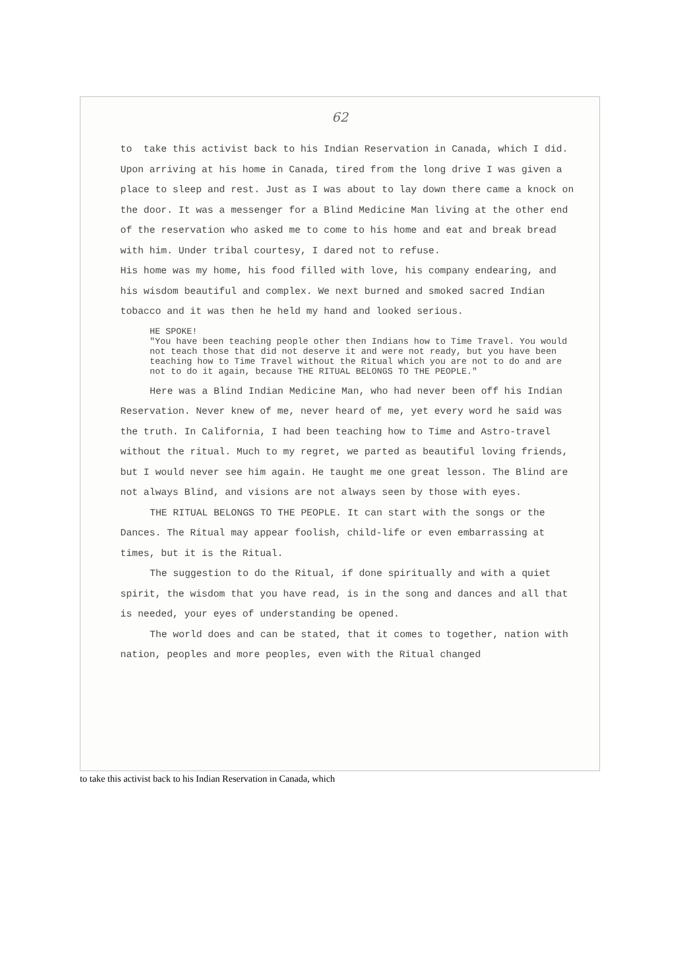62
to take this activist back to his Indian Reservation in Canada, which I did. Upon arriving at his home in Canada, tired from the long drive I was given a place to sleep and rest. Just as I was about to lay down there came a knock on the door. It was a messenger for a Blind Medicine Man living at the other end of the reservation who asked me to come to his home and eat and break bread with him. Under tribal courtesy, I dared not to refuse.
His home was my home, his food filled with love, his company endearing, and his wisdom beautiful and complex. We next burned and smoked sacred Indian tobacco and it was then he held my hand and looked serious.
HE SPOKE!
"You have been teaching people other then Indians how to Time Travel. You would not teach those that did not deserve it and were not ready, but you have been teaching how to Time Travel without the Ritual which you are not to do and are not to do it again, because THE RITUAL BELONGS TO THE PEOPLE."
Here was a Blind Indian Medicine Man, who had never been off his Indian Reservation. Never knew of me, never heard of me, yet every word he said was the truth. In California, I had been teaching how to Time and Astro-travel without the ritual. Much to my regret, we parted as beautiful loving friends, but I would never see him again. He taught me one great lesson. The Blind are not always Blind, and visions are not always seen by those with eyes.
THE RITUAL BELONGS TO THE PEOPLE. It can start with the songs or the Dances. The Ritual may appear foolish, child-life or even embarrassing at times, but it is the Ritual.
The suggestion to do the Ritual, if done spiritually and with a quiet spirit, the wisdom that you have read, is in the song and dances and all that is needed, your eyes of understanding be opened.
The world does and can be stated, that it comes to together, nation with nation, peoples and more peoples, even with the Ritual changed
to take this activist back to his Indian Reservation in Canada, which